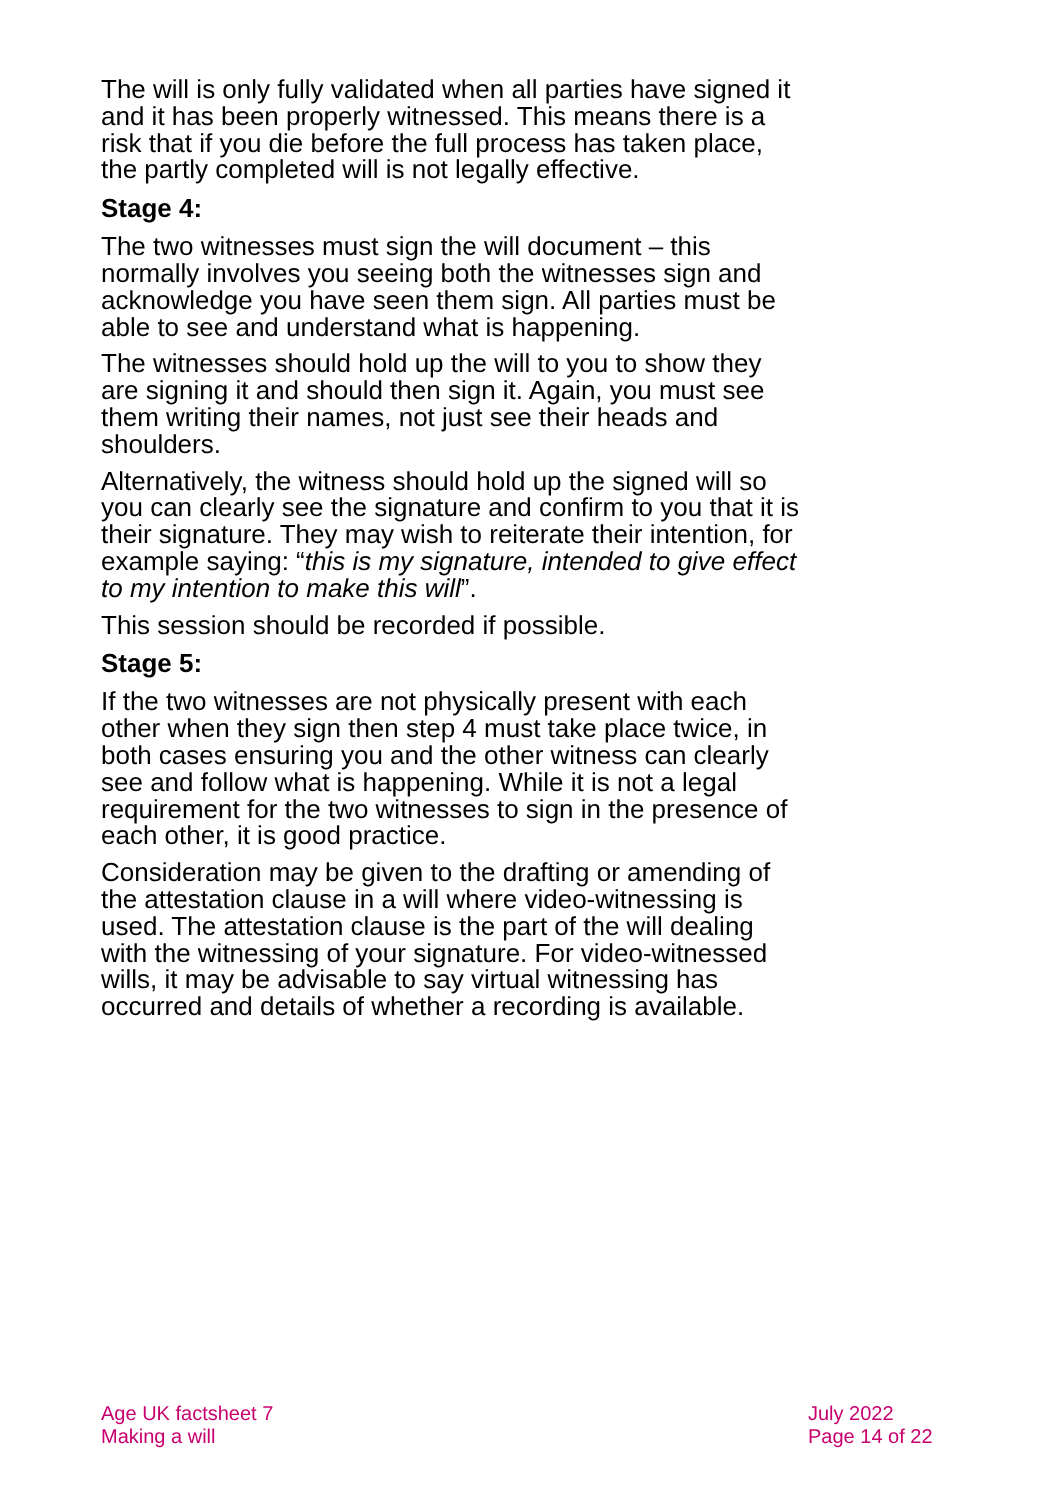The will is only fully validated when all parties have signed it and it has been properly witnessed. This means there is a risk that if you die before the full process has taken place, the partly completed will is not legally effective.
Stage 4:
The two witnesses must sign the will document – this normally involves you seeing both the witnesses sign and acknowledge you have seen them sign. All parties must be able to see and understand what is happening.
The witnesses should hold up the will to you to show they are signing it and should then sign it. Again, you must see them writing their names, not just see their heads and shoulders.
Alternatively, the witness should hold up the signed will so you can clearly see the signature and confirm to you that it is their signature. They may wish to reiterate their intention, for example saying: “this is my signature, intended to give effect to my intention to make this will”.
This session should be recorded if possible.
Stage 5:
If the two witnesses are not physically present with each other when they sign then step 4 must take place twice, in both cases ensuring you and the other witness can clearly see and follow what is happening. While it is not a legal requirement for the two witnesses to sign in the presence of each other, it is good practice.
Consideration may be given to the drafting or amending of the attestation clause in a will where video-witnessing is used. The attestation clause is the part of the will dealing with the witnessing of your signature. For video-witnessed wills, it may be advisable to say virtual witnessing has occurred and details of whether a recording is available.
Age UK factsheet 7
Making a will
July 2022
Page 14 of 22